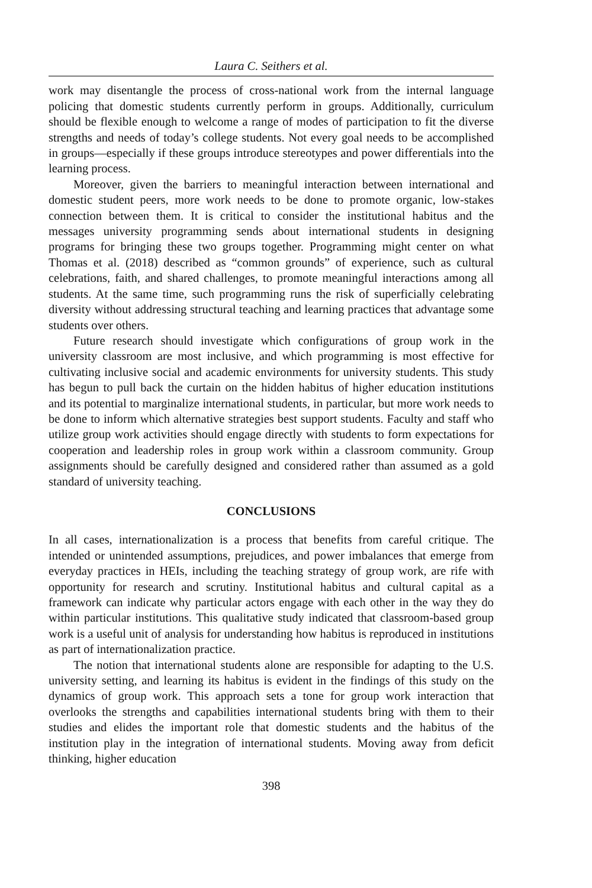Laura C. Seithers et al.
work may disentangle the process of cross-national work from the internal language policing that domestic students currently perform in groups. Additionally, curriculum should be flexible enough to welcome a range of modes of participation to fit the diverse strengths and needs of today’s college students. Not every goal needs to be accomplished in groups—especially if these groups introduce stereotypes and power differentials into the learning process.
Moreover, given the barriers to meaningful interaction between international and domestic student peers, more work needs to be done to promote organic, low-stakes connection between them. It is critical to consider the institutional habitus and the messages university programming sends about international students in designing programs for bringing these two groups together. Programming might center on what Thomas et al. (2018) described as “common grounds” of experience, such as cultural celebrations, faith, and shared challenges, to promote meaningful interactions among all students. At the same time, such programming runs the risk of superficially celebrating diversity without addressing structural teaching and learning practices that advantage some students over others.
Future research should investigate which configurations of group work in the university classroom are most inclusive, and which programming is most effective for cultivating inclusive social and academic environments for university students. This study has begun to pull back the curtain on the hidden habitus of higher education institutions and its potential to marginalize international students, in particular, but more work needs to be done to inform which alternative strategies best support students. Faculty and staff who utilize group work activities should engage directly with students to form expectations for cooperation and leadership roles in group work within a classroom community. Group assignments should be carefully designed and considered rather than assumed as a gold standard of university teaching.
CONCLUSIONS
In all cases, internationalization is a process that benefits from careful critique. The intended or unintended assumptions, prejudices, and power imbalances that emerge from everyday practices in HEIs, including the teaching strategy of group work, are rife with opportunity for research and scrutiny. Institutional habitus and cultural capital as a framework can indicate why particular actors engage with each other in the way they do within particular institutions. This qualitative study indicated that classroom-based group work is a useful unit of analysis for understanding how habitus is reproduced in institutions as part of internationalization practice.
The notion that international students alone are responsible for adapting to the U.S. university setting, and learning its habitus is evident in the findings of this study on the dynamics of group work. This approach sets a tone for group work interaction that overlooks the strengths and capabilities international students bring with them to their studies and elides the important role that domestic students and the habitus of the institution play in the integration of international students. Moving away from deficit thinking, higher education
398